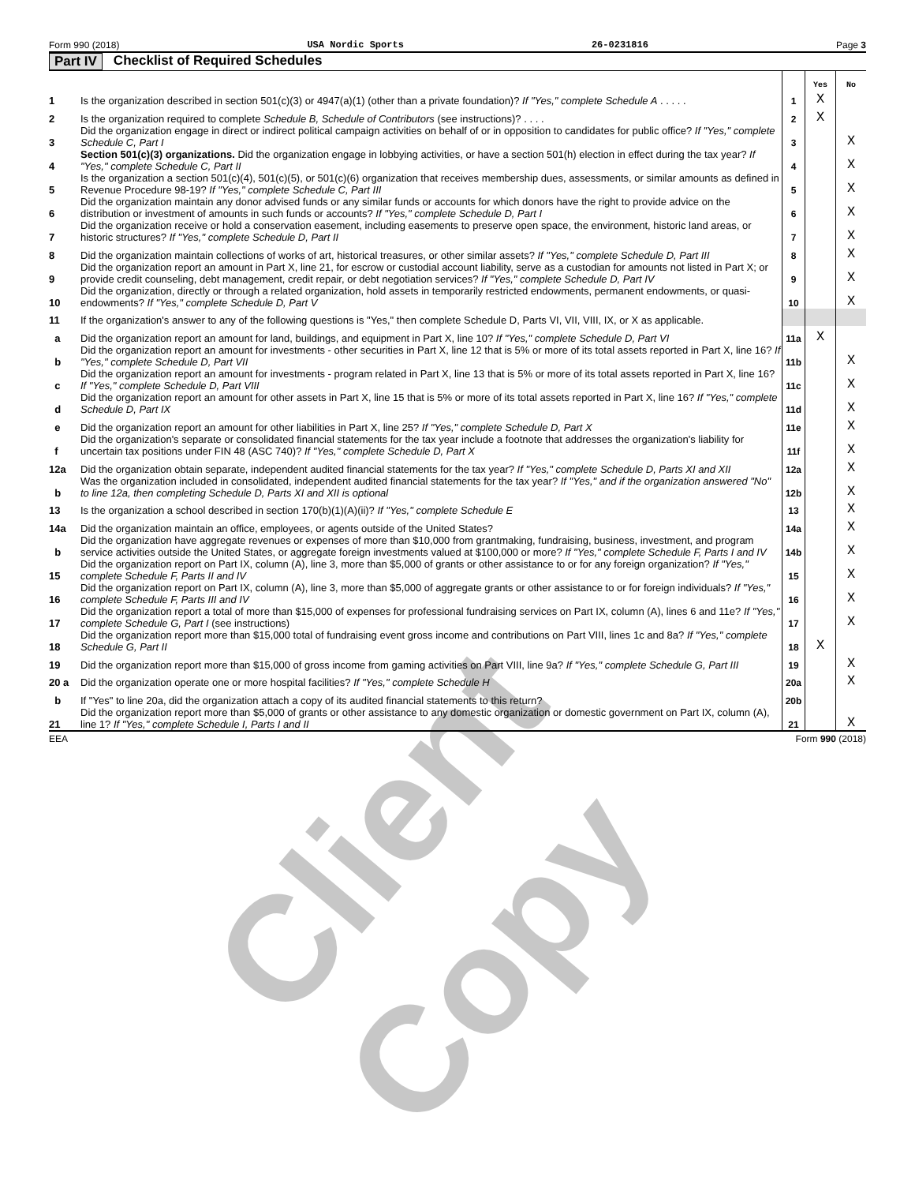Form 990 (2018) USA Nordic Sports 26-0231816 Page 3
Part IV Checklist of Required Schedules
| | | | Yes | No |
| 1 | Is the organization described in section 501(c)(3) or 4947(a)(1) (other than a private foundation)? If "Yes," complete Schedule A . . . . . | 1 | X | |
| 2 | Is the organization required to complete Schedule B, Schedule of Contributors (see instructions)? . . . . | 2 | X | |
| 3 | Did the organization engage in direct or indirect political campaign activities on behalf of or in opposition to candidates for public office? If "Yes," complete Schedule C, Part I | 3 | | X |
| 4 | Section 501(c)(3) organizations. Did the organization engage in lobbying activities, or have a section 501(h) election in effect during the tax year? If "Yes," complete Schedule C, Part II | 4 | | X |
| 5 | Is the organization a section 501(c)(4), 501(c)(5), or 501(c)(6) organization that receives membership dues, assessments, or similar amounts as defined in Revenue Procedure 98-19? If "Yes," complete Schedule C, Part III | 5 | | X |
| 6 | Did the organization maintain any donor advised funds or any similar funds or accounts for which donors have the right to provide advice on the distribution or investment of amounts in such funds or accounts? If "Yes," complete Schedule D, Part I | 6 | | X |
| 7 | Did the organization receive or hold a conservation easement, including easements to preserve open space, the environment, historic land areas, or historic structures? If "Yes," complete Schedule D, Part II | 7 | | X |
| 8 | Did the organization maintain collections of works of art, historical treasures, or other similar assets? If "Yes," complete Schedule D, Part III | 8 | | X |
| 9 | Did the organization report an amount in Part X, line 21, for escrow or custodial account liability, serve as a custodian for amounts not listed in Part X; or provide credit counseling, debt management, credit repair, or debt negotiation services? If "Yes," complete Schedule D, Part IV | 9 | | X |
| 10 | Did the organization, directly or through a related organization, hold assets in temporarily restricted endowments, permanent endowments, or quasi-endowments? If "Yes," complete Schedule D, Part V | 10 | | X |
| 11 | If the organization's answer to any of the following questions is "Yes," then complete Schedule D, Parts VI, VII, VIII, IX, or X as applicable. | | | |
| a | Did the organization report an amount for land, buildings, and equipment in Part X, line 10? If "Yes," complete Schedule D, Part VI | 11a | X | |
| b | Did the organization report an amount for investments - other securities in Part X, line 12 that is 5% or more of its total assets reported in Part X, line 16? If "Yes," complete Schedule D, Part VII | 11b | | X |
| c | Did the organization report an amount for investments - program related in Part X, line 13 that is 5% or more of its total assets reported in Part X, line 16? If "Yes," complete Schedule D, Part VIII | 11c | | X |
| d | Did the organization report an amount for other assets in Part X, line 15 that is 5% or more of its total assets reported in Part X, line 16? If "Yes," complete Schedule D, Part IX | 11d | | X |
| e | Did the organization report an amount for other liabilities in Part X, line 25? If "Yes," complete Schedule D, Part X | 11e | | X |
| f | Did the organization's separate or consolidated financial statements for the tax year include a footnote that addresses the organization's liability for uncertain tax positions under FIN 48 (ASC 740)? If "Yes," complete Schedule D, Part X | 11f | | X |
| 12a | Did the organization obtain separate, independent audited financial statements for the tax year? If "Yes," complete Schedule D, Parts XI and XII | 12a | | X |
| b | Was the organization included in consolidated, independent audited financial statements for the tax year? If "Yes," and if the organization answered "No" to line 12a, then completing Schedule D, Parts XI and XII is optional | 12b | | X |
| 13 | Is the organization a school described in section 170(b)(1)(A)(ii)? If "Yes," complete Schedule E | 13 | | X |
| 14a | Did the organization maintain an office, employees, or agents outside of the United States? | 14a | | X |
| b | Did the organization have aggregate revenues or expenses of more than $10,000 from grantmaking, fundraising, business, investment, and program service activities outside the United States, or aggregate foreign investments valued at $100,000 or more? If "Yes," complete Schedule F, Parts I and IV | 14b | | X |
| 15 | Did the organization report on Part IX, column (A), line 3, more than $5,000 of grants or other assistance to or for any foreign organization? If "Yes," complete Schedule F, Parts II and IV | 15 | | X |
| 16 | Did the organization report on Part IX, column (A), line 3, more than $5,000 of aggregate grants or other assistance to or for foreign individuals? If "Yes," complete Schedule F, Parts III and IV | 16 | | X |
| 17 | Did the organization report a total of more than $15,000 of expenses for professional fundraising services on Part IX, column (A), lines 6 and 11e? If "Yes," complete Schedule G, Part I (see instructions) | 17 | | X |
| 18 | Did the organization report more than $15,000 total of fundraising event gross income and contributions on Part VIII, lines 1c and 8a? If "Yes," complete Schedule G, Part II | 18 | X | |
| 19 | Did the organization report more than $15,000 of gross income from gaming activities on Part VIII, line 9a? If "Yes," complete Schedule G, Part III | 19 | | X |
| 20 a | Did the organization operate one or more hospital facilities? If "Yes," complete Schedule H | 20a | | X |
| b | If "Yes" to line 20a, did the organization attach a copy of its audited financial statements to this return? | 20b | | |
| 21 | Did the organization report more than $5,000 of grants or other assistance to any domestic organization or domestic government on Part IX, column (A), line 1? If "Yes," complete Schedule I, Parts I and II | 21 | | X |
EEA Form 990 (2018)
Client Copy